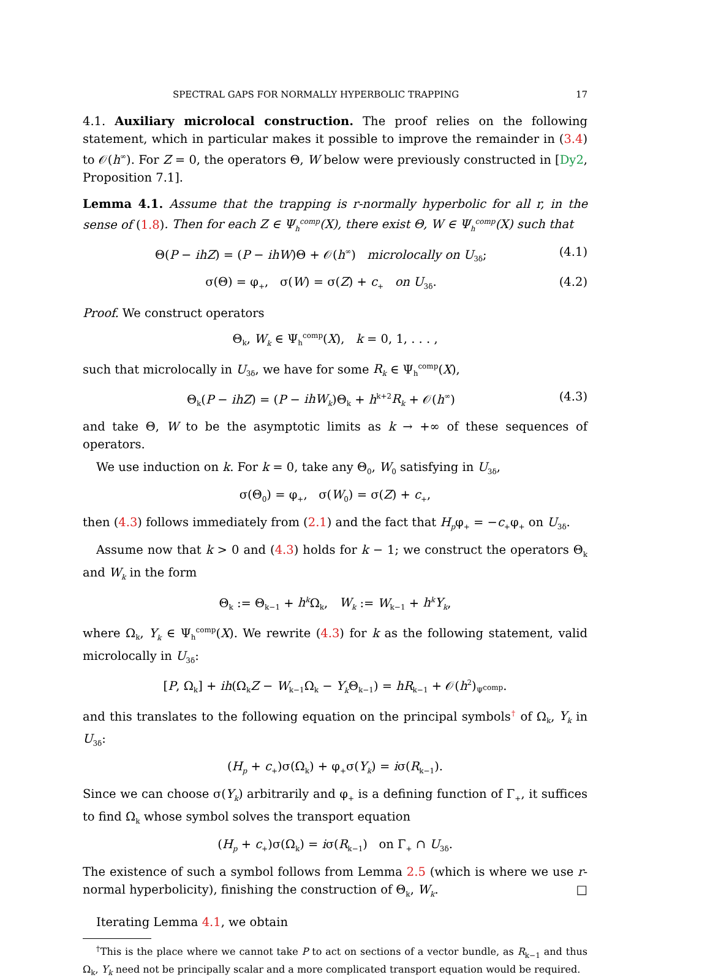SPECTRAL GAPS FOR NORMALLY HYPERBOLIC TRAPPING 17
4.1. Auxiliary microlocal construction. The proof relies on the following statement, which in particular makes it possible to improve the remainder in (3.4) to 𝒪(h<sup>∞</sup>). For Z = 0, the operators Θ, W below were previously constructed in [Dy2, Proposition 7.1].
Lemma 4.1. Assume that the trapping is r-normally hyperbolic for all r, in the sense of (1.8). Then for each Z ∈ Ψ<sub>h</sub><sup>comp</sup>(X), there exist Θ, W ∈ Ψ<sub>h</sub><sup>comp</sup>(X) such that
Θ(P − ihZ) = (P − ihW)Θ + 𝒪(h<sup>∞</sup>) microlocally on U<sub>3δ</sub>; (4.1)
σ(Θ) = φ<sub>+</sub>, σ(W) = σ(Z) + c<sub>+</sub> on U<sub>3δ</sub>. (4.2)
Proof. We construct operators
Θ<sub>k</sub>, W<sub>k</sub> ∈ Ψ<sub>h</sub><sup>comp</sup>(X), k = 0, 1, . . . ,
such that microlocally in U<sub>3δ</sub>, we have for some R<sub>k</sub> ∈ Ψ<sub>h</sub><sup>comp</sup>(X),
Θ<sub>k</sub>(P − ihZ) = (P − ihW<sub>k</sub>)Θ<sub>k</sub> + h<sup>k+2</sup>R<sub>k</sub> + 𝒪(h<sup>∞</sup>) (4.3)
and take Θ, W to be the asymptotic limits as k → +∞ of these sequences of operators.
We use induction on k. For k = 0, take any Θ<sub>0</sub>, W<sub>0</sub> satisfying in U<sub>3δ</sub>,
σ(Θ<sub>0</sub>) = φ<sub>+</sub>, σ(W<sub>0</sub>) = σ(Z) + c<sub>+</sub>,
then (4.3) follows immediately from (2.1) and the fact that H<sub>p</sub>φ<sub>+</sub> = −c<sub>+</sub>φ<sub>+</sub> on U<sub>3δ</sub>.
Assume now that k > 0 and (4.3) holds for k − 1; we construct the operators Θ<sub>k</sub> and W<sub>k</sub> in the form
Θ<sub>k</sub> := Θ<sub>k−1</sub> + h<sup>k</sup> Ω<sub>k</sub>, W<sub>k</sub> := W<sub>k−1</sub> + h<sup>k</sup>Y<sub>k</sub>,
where Ω<sub>k</sub>, Y<sub>k</sub> ∈ Ψ<sub>h</sub><sup>comp</sup>(X). We rewrite (4.3) for k as the following statement, valid microlocally in U<sub>3δ</sub>:
[P, Ω<sub>k</sub>] + ih(Ω<sub>k</sub>Z − W<sub>k−1</sub>Ω<sub>k</sub> − Y<sub>k</sub> Θ<sub>k−1</sub>) = hR<sub>k−1</sub> + 𝒪(h<sup>2</sup>)<sub>Ψ<sup>comp</sup></sub>.
and this translates to the following equation on the principal symbols<sup>†</sup> of Ω<sub>k</sub>, Y<sub>k</sub> in U<sub>3δ</sub>:
(H<sub>p</sub> + c<sub>+</sub>)σ(Ω<sub>k</sub>) + φ<sub>+</sub>σ(Y<sub>k</sub>) = iσ(R<sub>k−1</sub>).
Since we can choose σ(Y<sub>k</sub>) arbitrarily and φ<sub>+</sub> is a defining function of Γ<sub>+</sub>, it suffices to find Ω<sub>k</sub> whose symbol solves the transport equation
(H<sub>p</sub> + c<sub>+</sub>)σ(Ω<sub>k</sub>) = iσ(R<sub>k−1</sub>) on Γ<sub>+</sub> ∩ U<sub>3δ</sub>.
The existence of such a symbol follows from Lemma 2.5 (which is where we use r-normal hyperbolicity), finishing the construction of Θ<sub>k</sub>, W<sub>k</sub>. □
Iterating Lemma 4.1, we obtain
<sup>†</sup> This is the place where we cannot take P to act on sections of a vector bundle, as R<sub>k−1</sub> and thus Ω<sub>k</sub>, Y<sub>k</sub> need not be principally scalar and a more complicated transport equation would be required.